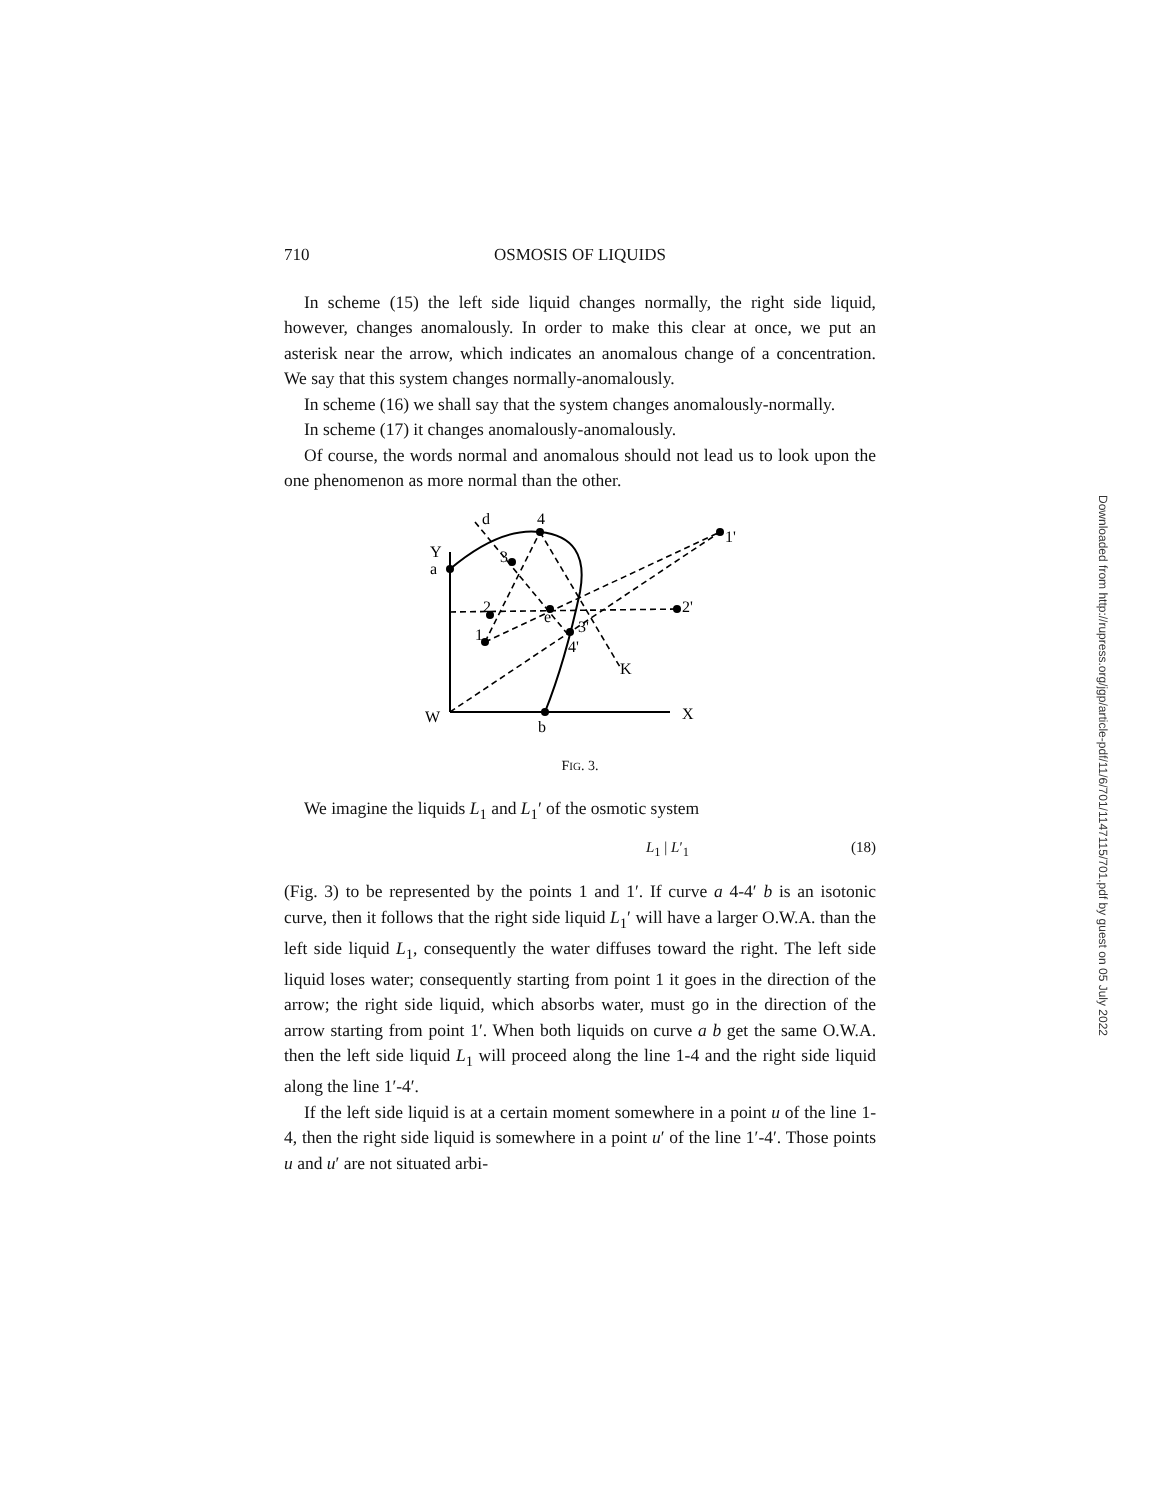710 OSMOSIS OF LIQUIDS
In scheme (15) the left side liquid changes normally, the right side liquid, however, changes anomalously. In order to make this clear at once, we put an asterisk near the arrow, which indicates an anomalous change of a concentration. We say that this system changes normally-anomalously.
In scheme (16) we shall say that the system changes anomalously-normally.
In scheme (17) it changes anomalously-anomalously.
Of course, the words normal and anomalous should not lead us to look upon the one phenomenon as more normal than the other.
Y
a
d
4
1'
3
1
2
e
2'
3'
4'
K
W
b
X
FIG. 3.
We imagine the liquids L<sub>1</sub> and L<sub>1</sub>′ of the osmotic system
L<sub>1</sub> | L′<sub>1</sub> (18)
(Fig. 3) to be represented by the points 1 and 1′. If curve a 4-4′ b is an isotonic curve, then it follows that the right side liquid L<sub>1</sub>′ will have a larger O.W.A. than the left side liquid L<sub>1</sub>, consequently the water diffuses toward the right. The left side liquid loses water; consequently starting from point 1 it goes in the direction of the arrow; the right side liquid, which absorbs water, must go in the direction of the arrow starting from point 1′. When both liquids on curve a b get the same O.W.A. then the left side liquid L<sub>1</sub> will proceed along the line 1-4 and the right side liquid along the line 1′-4′.
If the left side liquid is at a certain moment somewhere in a point u of the line 1-4, then the right side liquid is somewhere in a point u′ of the line 1′-4′. Those points u and u′ are not situated arbi-
Downloaded from http://rupress.org/jgp/article-pdf/11/6/701/1147115/701.pdf by guest on 05 July 2022